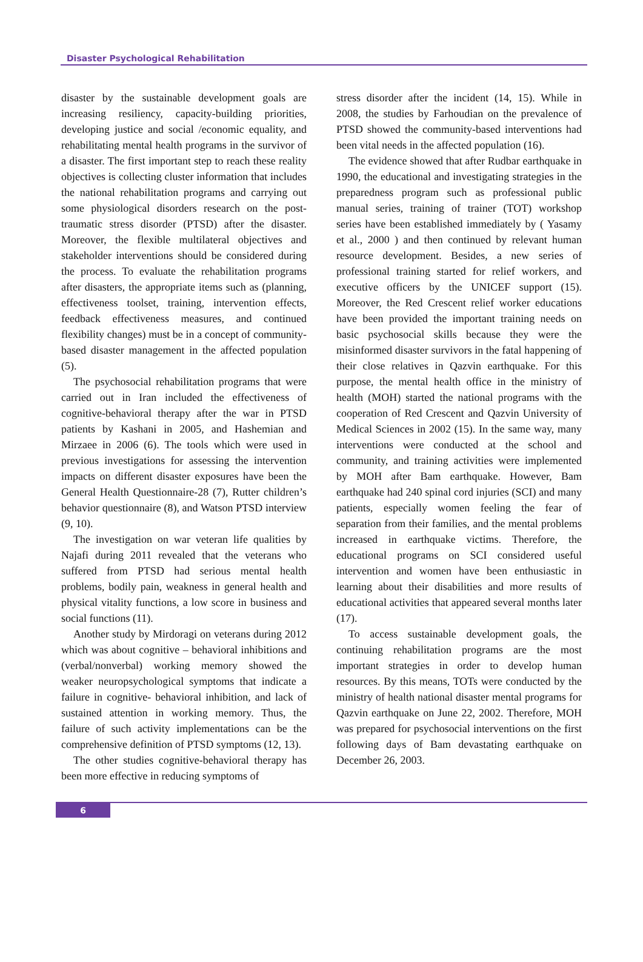Disaster Psychological Rehabilitation
disaster by the sustainable development goals are increasing resiliency, capacity-building priorities, developing justice and social /economic equality, and rehabilitating mental health programs in the survivor of a disaster. The first important step to reach these reality objectives is collecting cluster information that includes the national rehabilitation programs and carrying out some physiological disorders research on the post-traumatic stress disorder (PTSD) after the disaster. Moreover, the flexible multilateral objectives and stakeholder interventions should be considered during the process. To evaluate the rehabilitation programs after disasters, the appropriate items such as (planning, effectiveness toolset, training, intervention effects, feedback effectiveness measures, and continued flexibility changes) must be in a concept of community-based disaster management in the affected population (5).
The psychosocial rehabilitation programs that were carried out in Iran included the effectiveness of cognitive-behavioral therapy after the war in PTSD patients by Kashani in 2005, and Hashemian and Mirzaee in 2006 (6). The tools which were used in previous investigations for assessing the intervention impacts on different disaster exposures have been the General Health Questionnaire-28 (7), Rutter children’s behavior questionnaire (8), and Watson PTSD interview (9, 10).
The investigation on war veteran life qualities by Najafi during 2011 revealed that the veterans who suffered from PTSD had serious mental health problems, bodily pain, weakness in general health and physical vitality functions, a low score in business and social functions (11).
Another study by Mirdoragi on veterans during 2012 which was about cognitive – behavioral inhibitions and (verbal/nonverbal) working memory showed the weaker neuropsychological symptoms that indicate a failure in cognitive- behavioral inhibition, and lack of sustained attention in working memory. Thus, the failure of such activity implementations can be the comprehensive definition of PTSD symptoms (12, 13).
The other studies cognitive-behavioral therapy has been more effective in reducing symptoms of
stress disorder after the incident (14, 15). While in 2008, the studies by Farhoudian on the prevalence of PTSD showed the community-based interventions had been vital needs in the affected population (16).
The evidence showed that after Rudbar earthquake in 1990, the educational and investigating strategies in the preparedness program such as professional public manual series, training of trainer (TOT) workshop series have been established immediately by ( Yasamy et al., 2000 ) and then continued by relevant human resource development. Besides, a new series of professional training started for relief workers, and executive officers by the UNICEF support (15). Moreover, the Red Crescent relief worker educations have been provided the important training needs on basic psychosocial skills because they were the misinformed disaster survivors in the fatal happening of their close relatives in Qazvin earthquake. For this purpose, the mental health office in the ministry of health (MOH) started the national programs with the cooperation of Red Crescent and Qazvin University of Medical Sciences in 2002 (15). In the same way, many interventions were conducted at the school and community, and training activities were implemented by MOH after Bam earthquake. However, Bam earthquake had 240 spinal cord injuries (SCI) and many patients, especially women feeling the fear of separation from their families, and the mental problems increased in earthquake victims. Therefore, the educational programs on SCI considered useful intervention and women have been enthusiastic in learning about their disabilities and more results of educational activities that appeared several months later (17).
To access sustainable development goals, the continuing rehabilitation programs are the most important strategies in order to develop human resources. By this means, TOTs were conducted by the ministry of health national disaster mental programs for Qazvin earthquake on June 22, 2002. Therefore, MOH was prepared for psychosocial interventions on the first following days of Bam devastating earthquake on December 26, 2003.
6